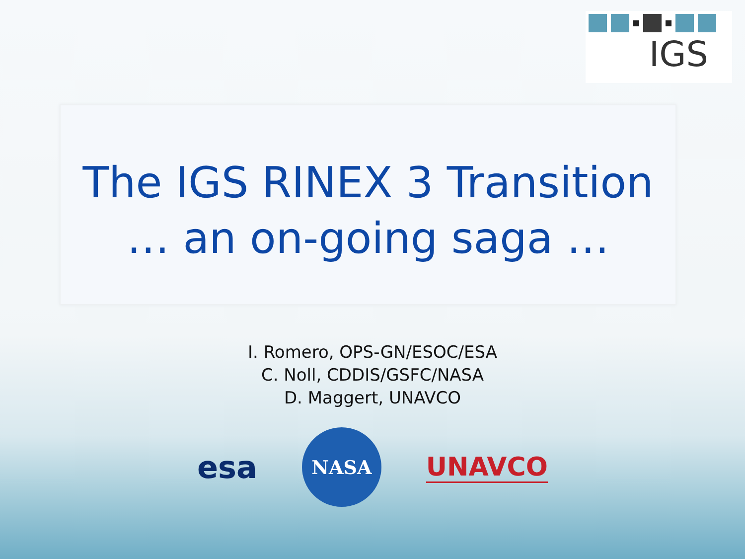IGS
The IGS RINEX 3 Transition
… an on-going saga …
I. Romero, OPS-GN/ESOC/ESA
C. Noll, CDDIS/GSFC/NASA
D. Maggert, UNAVCO
esa
NASA
UNAVCO